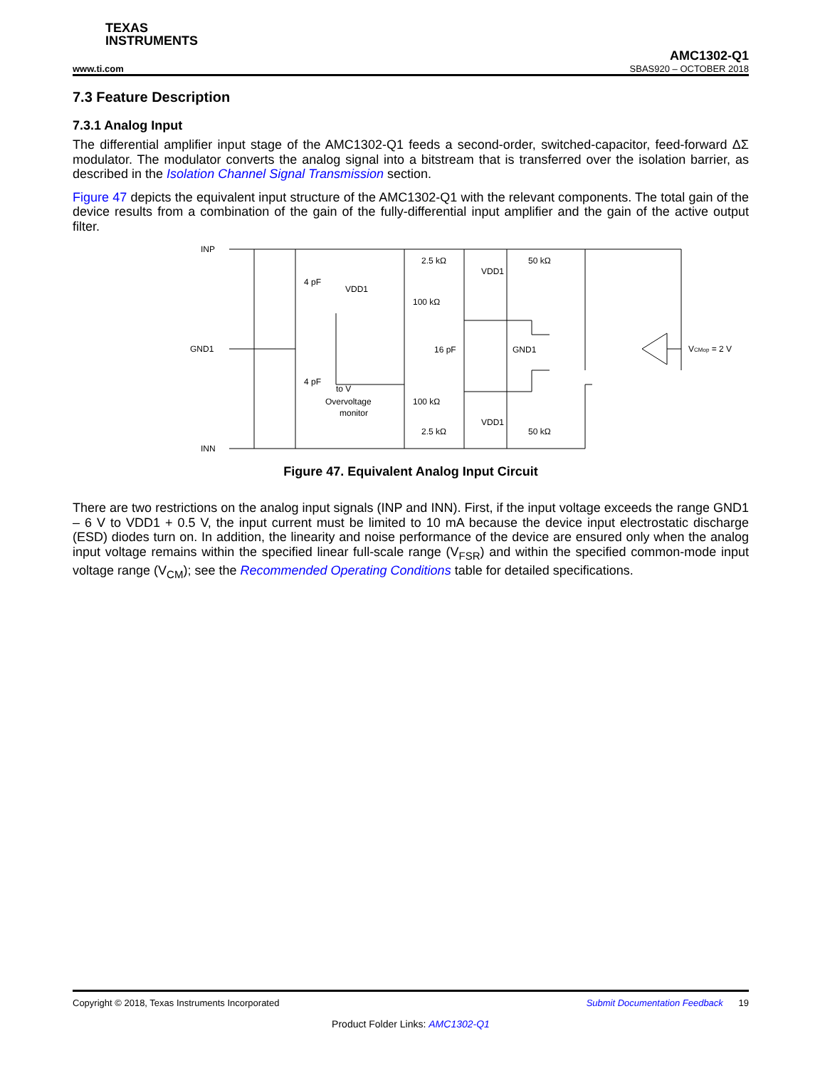TEXAS
INSTRUMENTS
AMC1302-Q1
www.ti.com SBAS920 – OCTOBER 2018
7.3 Feature Description
7.3.1 Analog Input
The differential amplifier input stage of the AMC1302-Q1 feeds a second-order, switched-capacitor, feed-forward ΔΣ modulator. The modulator converts the analog signal into a bitstream that is transferred over the isolation barrier, as described in the Isolation Channel Signal Transmission section.
Figure 47 depicts the equivalent input structure of the AMC1302-Q1 with the relevant components. The total gain of the device results from a combination of the gain of the fully-differential input amplifier and the gain of the active output filter.
INP
GND1
INN
4 pF
4 pF
VDD1
to V
Overvoltage
monitor
2.5 kΩ
100 kΩ
100 kΩ
2.5 kΩ
50 kΩ
50 kΩ
VDD1
VDD1
16 pF
GND1
VCMop = 2 V
Figure 47. Equivalent Analog Input Circuit
There are two restrictions on the analog input signals (INP and INN). First, if the input voltage exceeds the range GND1 – 6 V to VDD1 + 0.5 V, the input current must be limited to 10 mA because the device input electrostatic discharge (ESD) diodes turn on. In addition, the linearity and noise performance of the device are ensured only when the analog input voltage remains within the specified linear full-scale range (V<sub>FSR</sub>) and within the specified common-mode input voltage range (V<sub>CM</sub>); see the Recommended Operating Conditions table for detailed specifications.
Copyright © 2018, Texas Instruments Incorporated Submit Documentation Feedback 19
Product Folder Links: AMC1302-Q1